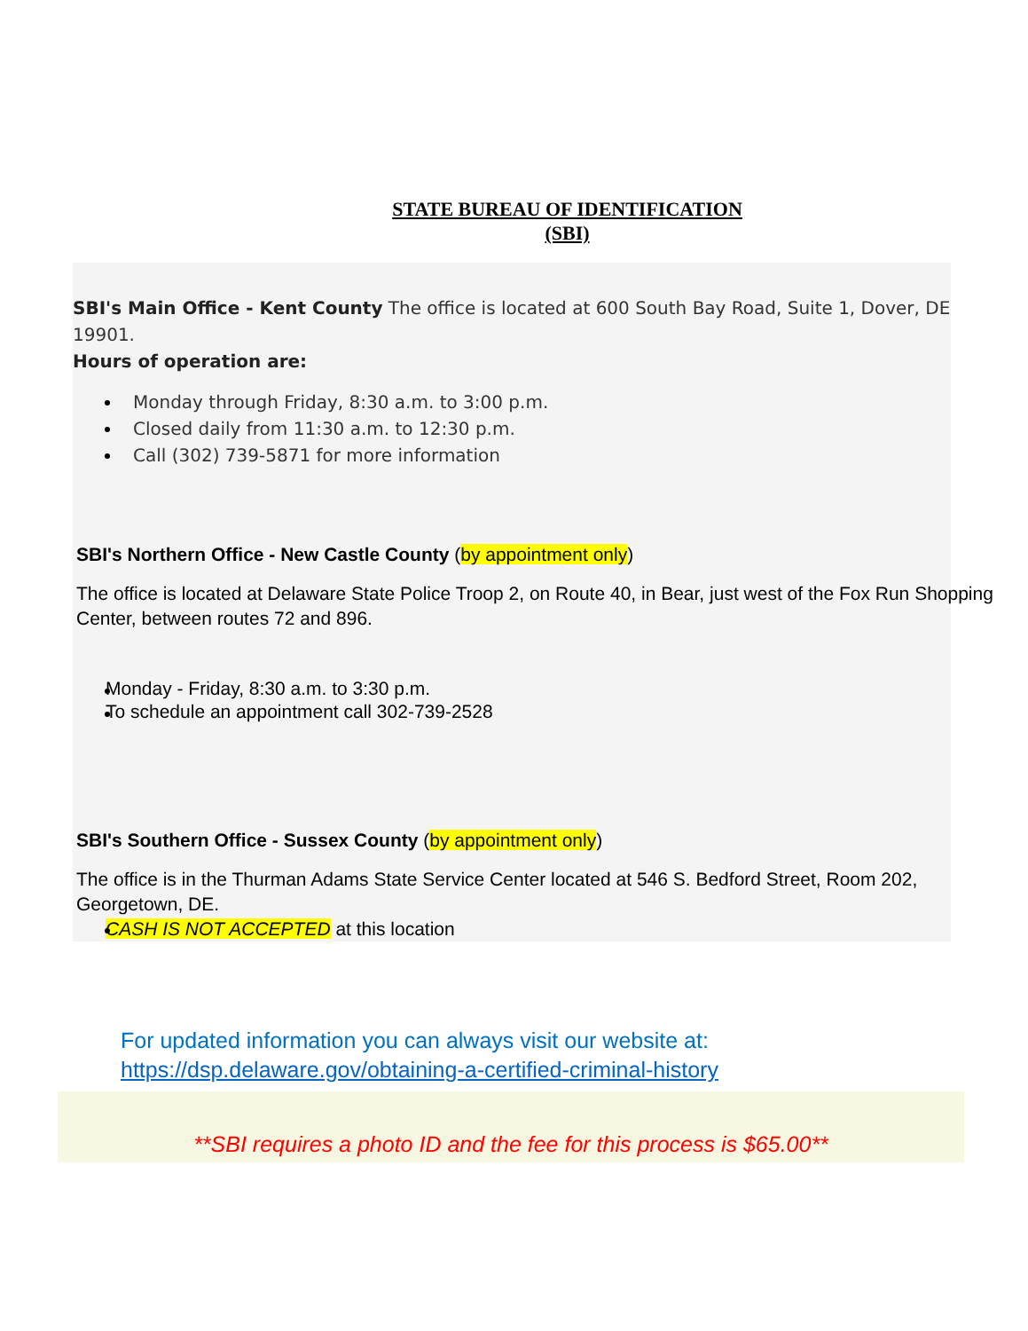STATE BUREAU OF IDENTIFICATION
(SBI)
SBI's Main Office - Kent County The office is located at 600 South Bay Road, Suite 1, Dover, DE 19901.
Hours of operation are:
Monday through Friday, 8:30 a.m. to 3:00 p.m.
Closed daily from 11:30 a.m. to 12:30 p.m.
Call (302) 739-5871 for more information
SBI's Northern Office - New Castle County (by appointment only)
The office is located at Delaware State Police Troop 2, on Route 40, in Bear, just west of the Fox Run Shopping Center, between routes 72 and 896.
Monday - Friday, 8:30 a.m. to 3:30 p.m.
To schedule an appointment call 302-739-2528
SBI's Southern Office - Sussex County (by appointment only)
The office is in the Thurman Adams State Service Center located at 546 S. Bedford Street, Room 202, Georgetown, DE.
CASH IS NOT ACCEPTED at this location
For updated information you can always visit our website at:
https://dsp.delaware.gov/obtaining-a-certified-criminal-history
**SBI requires a photo ID and the fee for this process is $65.00**